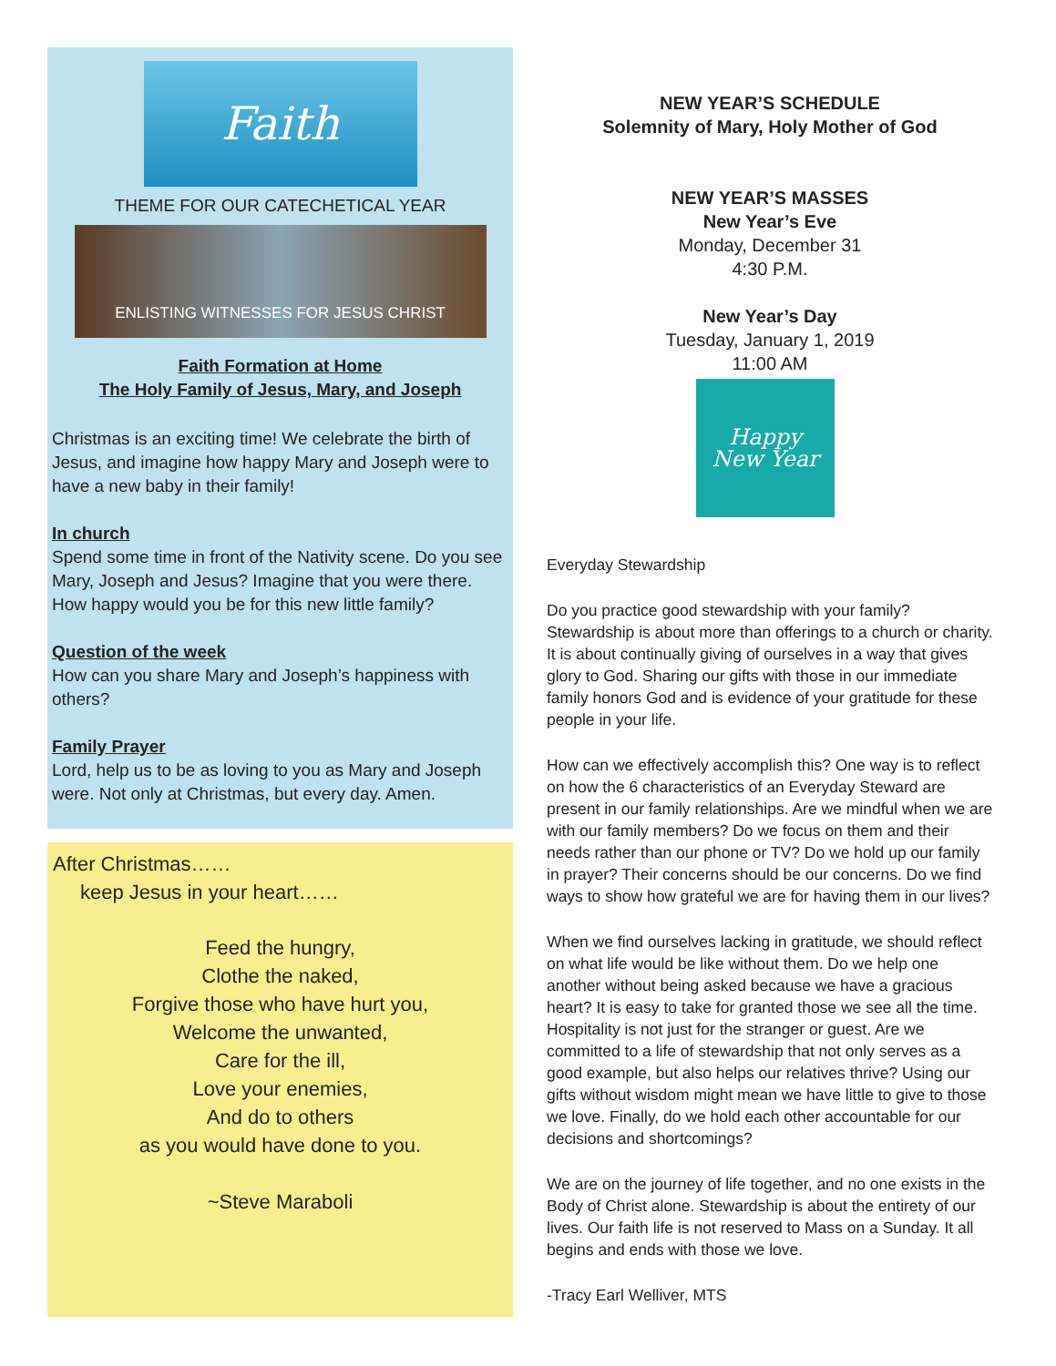Faith
THEME FOR OUR CATECHETICAL YEAR
ENLISTING WITNESSES FOR JESUS CHRIST
Faith Formation at Home
The Holy Family of Jesus, Mary, and Joseph
Christmas is an exciting time! We celebrate the birth of Jesus, and imagine how happy Mary and Joseph were to have a new baby in their family!
In church
Spend some time in front of the Nativity scene. Do you see Mary, Joseph and Jesus? Imagine that you were there. How happy would you be for this new little family?
Question of the week
How can you share Mary and Joseph’s happiness with others?
Family Prayer
Lord, help us to be as loving to you as Mary and Joseph were. Not only at Christmas, but every day. Amen.
After Christmas……
keep Jesus in your heart……
Feed the hungry,
Clothe the naked,
Forgive those who have hurt you,
Welcome the unwanted,
Care for the ill,
Love your enemies,
And do to others
as you would have done to you.
~Steve Maraboli
NEW YEAR’S SCHEDULE
Solemnity of Mary, Holy Mother of God
NEW YEAR’S MASSES
New Year’s Eve
Monday, December 31
4:30 P.M.
New Year’s Day
Tuesday, January 1, 2019
11:00 AM
Happy
New Year
Everyday Stewardship
Do you practice good stewardship with your family? Stewardship is about more than offerings to a church or charity. It is about continually giving of ourselves in a way that gives glory to God. Sharing our gifts with those in our immediate family honors God and is evidence of your gratitude for these people in your life.
How can we effectively accomplish this? One way is to reflect on how the 6 characteristics of an Everyday Steward are present in our family relationships. Are we mindful when we are with our family members? Do we focus on them and their needs rather than our phone or TV? Do we hold up our family in prayer? Their concerns should be our concerns. Do we find ways to show how grateful we are for having them in our lives?
When we find ourselves lacking in gratitude, we should reflect on what life would be like without them. Do we help one another without being asked because we have a gracious heart? It is easy to take for granted those we see all the time. Hospitality is not just for the stranger or guest. Are we committed to a life of stewardship that not only serves as a good example, but also helps our relatives thrive? Using our gifts without wisdom might mean we have little to give to those we love. Finally, do we hold each other accountable for our decisions and shortcomings?
We are on the journey of life together, and no one exists in the Body of Christ alone. Stewardship is about the entirety of our lives. Our faith life is not reserved to Mass on a Sunday. It all begins and ends with those we love.
-Tracy Earl Welliver, MTS